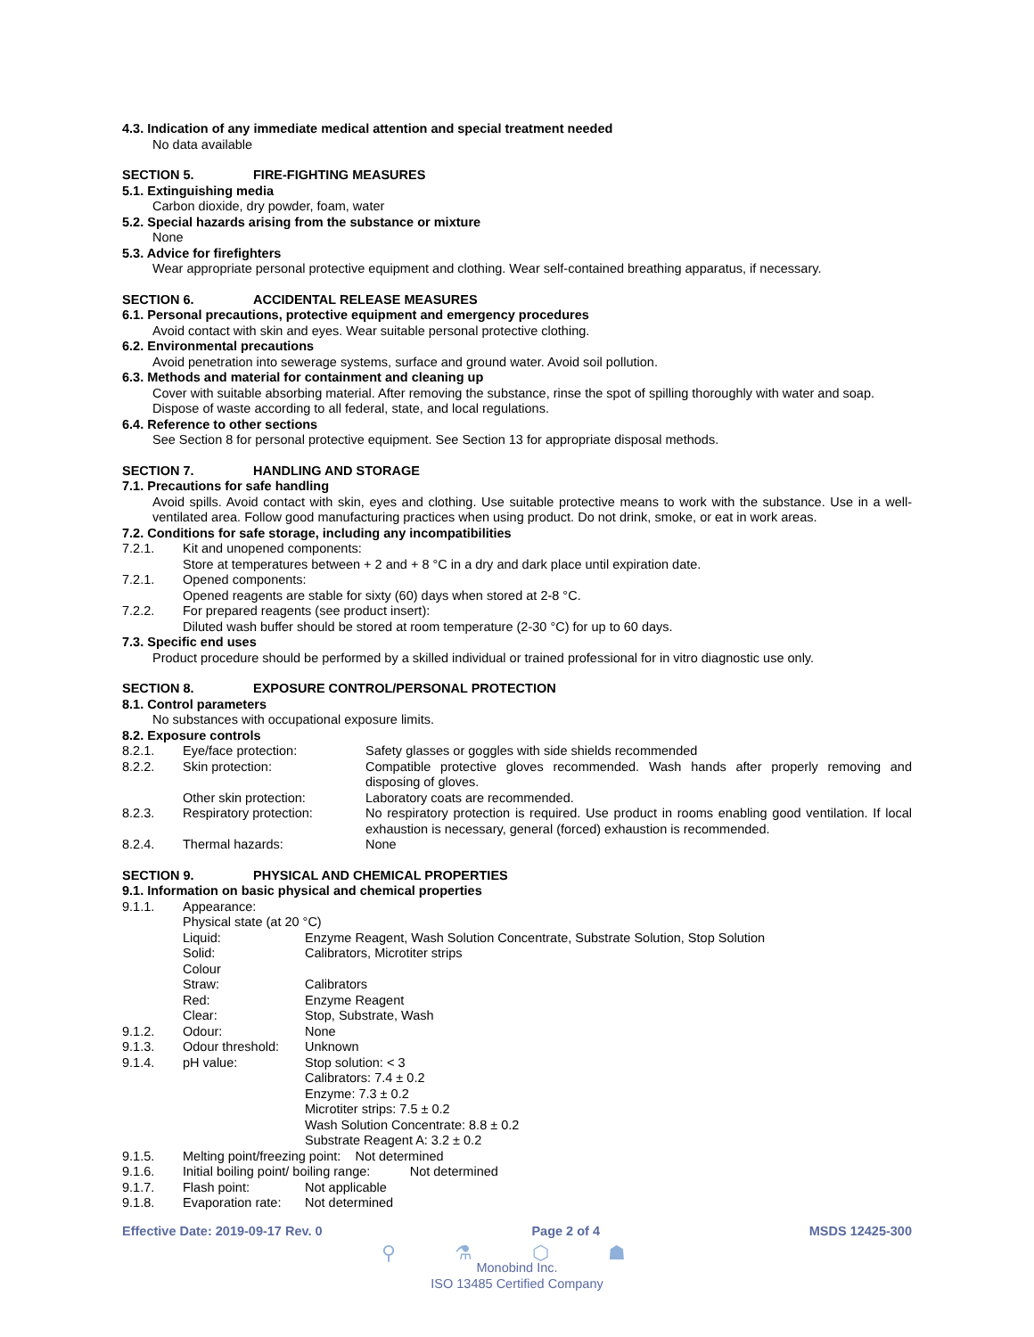4.3. Indication of any immediate medical attention and special treatment needed
No data available
SECTION 5. FIRE-FIGHTING MEASURES
5.1. Extinguishing media
Carbon dioxide, dry powder, foam, water
5.2. Special hazards arising from the substance or mixture
None
5.3. Advice for firefighters
Wear appropriate personal protective equipment and clothing. Wear self-contained breathing apparatus, if necessary.
SECTION 6. ACCIDENTAL RELEASE MEASURES
6.1. Personal precautions, protective equipment and emergency procedures
Avoid contact with skin and eyes. Wear suitable personal protective clothing.
6.2. Environmental precautions
Avoid penetration into sewerage systems, surface and ground water. Avoid soil pollution.
6.3. Methods and material for containment and cleaning up
Cover with suitable absorbing material. After removing the substance, rinse the spot of spilling thoroughly with water and soap. Dispose of waste according to all federal, state, and local regulations.
6.4. Reference to other sections
See Section 8 for personal protective equipment. See Section 13 for appropriate disposal methods.
SECTION 7. HANDLING AND STORAGE
7.1. Precautions for safe handling
Avoid spills. Avoid contact with skin, eyes and clothing. Use suitable protective means to work with the substance. Use in a well-ventilated area. Follow good manufacturing practices when using product. Do not drink, smoke, or eat in work areas.
7.2. Conditions for safe storage, including any incompatibilities
7.2.1. Kit and unopened components:
Store at temperatures between + 2 and + 8 °C in a dry and dark place until expiration date.
7.2.1. Opened components:
Opened reagents are stable for sixty (60) days when stored at 2-8 °C.
7.2.2. For prepared reagents (see product insert):
Diluted wash buffer should be stored at room temperature (2-30 °C) for up to 60 days.
7.3. Specific end uses
Product procedure should be performed by a skilled individual or trained professional for in vitro diagnostic use only.
SECTION 8. EXPOSURE CONTROL/PERSONAL PROTECTION
8.1. Control parameters
No substances with occupational exposure limits.
8.2. Exposure controls
8.2.1. Eye/face protection: Safety glasses or goggles with side shields recommended
8.2.2. Skin protection: Compatible protective gloves recommended. Wash hands after properly removing and disposing of gloves.
Other skin protection: Laboratory coats are recommended.
8.2.3. Respiratory protection: No respiratory protection is required. Use product in rooms enabling good ventilation. If local exhaustion is necessary, general (forced) exhaustion is recommended.
8.2.4. Thermal hazards: None
SECTION 9. PHYSICAL AND CHEMICAL PROPERTIES
9.1. Information on basic physical and chemical properties
9.1.1. Appearance:
Physical state (at 20 °C)
Liquid: Enzyme Reagent, Wash Solution Concentrate, Substrate Solution, Stop Solution
Solid: Calibrators, Microtiter strips
Colour
Straw: Calibrators
Red: Enzyme Reagent
Clear: Stop, Substrate, Wash
9.1.2. Odour: None
9.1.3. Odour threshold: Unknown
9.1.4. pH value: Stop solution: < 3
Calibrators: 7.4 ± 0.2
Enzyme: 7.3 ± 0.2
Microtiter strips: 7.5 ± 0.2
Wash Solution Concentrate: 8.8 ± 0.2
Substrate Reagent A: 3.2 ± 0.2
9.1.5. Melting point/freezing point: Not determined
9.1.6. Initial boiling point/ boiling range: Not determined
9.1.7. Flash point: Not applicable
9.1.8. Evaporation rate: Not determined
Effective Date: 2019-09-17 Rev. 0 Page 2 of 4 MSDS 12425-300
⚲ ⚗ ⬡ ☗
Monobind Inc.
ISO 13485 Certified Company